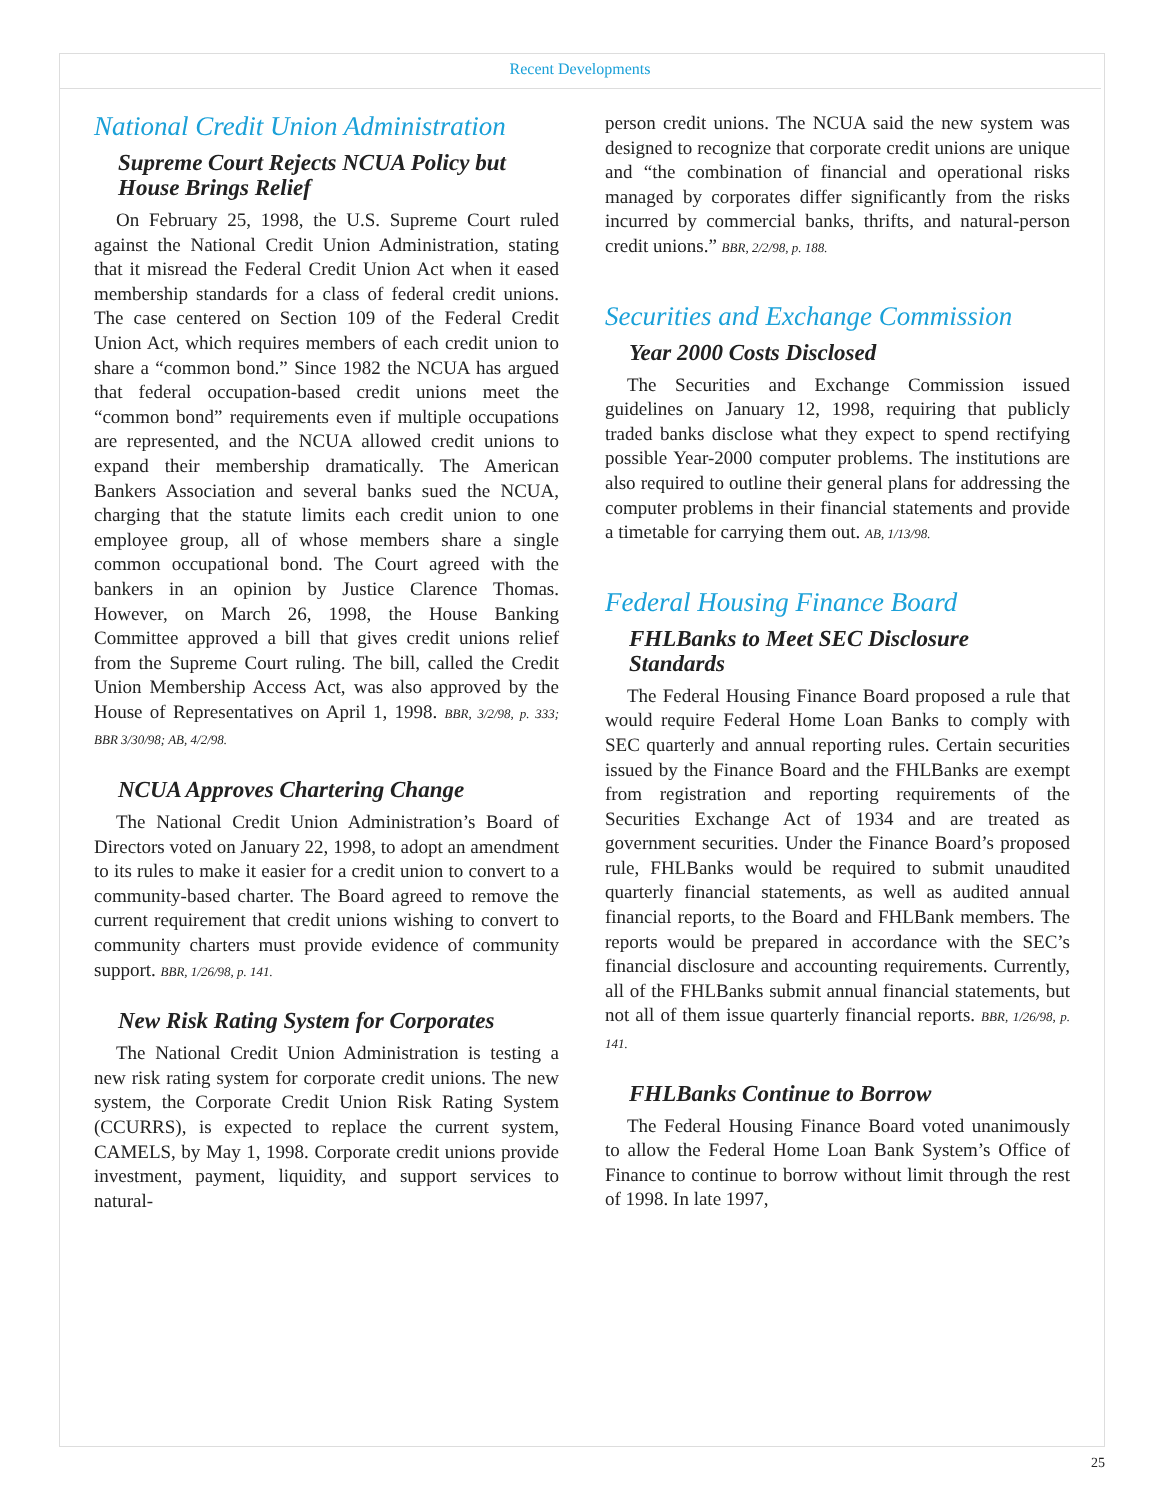Recent Developments
National Credit Union Administration
Supreme Court Rejects NCUA Policy but House Brings Relief
On February 25, 1998, the U.S. Supreme Court ruled against the National Credit Union Administration, stating that it misread the Federal Credit Union Act when it eased membership standards for a class of federal credit unions. The case centered on Section 109 of the Federal Credit Union Act, which requires members of each credit union to share a “common bond.” Since 1982 the NCUA has argued that federal occupation-based credit unions meet the “common bond” requirements even if multiple occupations are represented, and the NCUA allowed credit unions to expand their membership dramatically. The American Bankers Association and several banks sued the NCUA, charging that the statute limits each credit union to one employee group, all of whose members share a single common occupational bond. The Court agreed with the bankers in an opinion by Justice Clarence Thomas. However, on March 26, 1998, the House Banking Committee approved a bill that gives credit unions relief from the Supreme Court ruling. The bill, called the Credit Union Membership Access Act, was also approved by the House of Representatives on April 1, 1998. BBR, 3/2/98, p. 333; BBR 3/30/98; AB, 4/2/98.
NCUA Approves Chartering Change
The National Credit Union Administration’s Board of Directors voted on January 22, 1998, to adopt an amendment to its rules to make it easier for a credit union to convert to a community-based charter. The Board agreed to remove the current requirement that credit unions wishing to convert to community charters must provide evidence of community support. BBR, 1/26/98, p. 141.
New Risk Rating System for Corporates
The National Credit Union Administration is testing a new risk rating system for corporate credit unions. The new system, the Corporate Credit Union Risk Rating System (CCURRS), is expected to replace the current system, CAMELS, by May 1, 1998. Corporate credit unions provide investment, payment, liquidity, and support services to natural-
person credit unions. The NCUA said the new system was designed to recognize that corporate credit unions are unique and “the combination of financial and operational risks managed by corporates differ significantly from the risks incurred by commercial banks, thrifts, and natural-person credit unions.” BBR, 2/2/98, p. 188.
Securities and Exchange Commission
Year 2000 Costs Disclosed
The Securities and Exchange Commission issued guidelines on January 12, 1998, requiring that publicly traded banks disclose what they expect to spend rectifying possible Year-2000 computer problems. The institutions are also required to outline their general plans for addressing the computer problems in their financial statements and provide a timetable for carrying them out. AB, 1/13/98.
Federal Housing Finance Board
FHLBanks to Meet SEC Disclosure Standards
The Federal Housing Finance Board proposed a rule that would require Federal Home Loan Banks to comply with SEC quarterly and annual reporting rules. Certain securities issued by the Finance Board and the FHLBanks are exempt from registration and reporting requirements of the Securities Exchange Act of 1934 and are treated as government securities. Under the Finance Board’s proposed rule, FHLBanks would be required to submit unaudited quarterly financial statements, as well as audited annual financial reports, to the Board and FHLBank members. The reports would be prepared in accordance with the SEC’s financial disclosure and accounting requirements. Currently, all of the FHLBanks submit annual financial statements, but not all of them issue quarterly financial reports. BBR, 1/26/98, p. 141.
FHLBanks Continue to Borrow
The Federal Housing Finance Board voted unanimously to allow the Federal Home Loan Bank System’s Office of Finance to continue to borrow without limit through the rest of 1998. In late 1997,
25